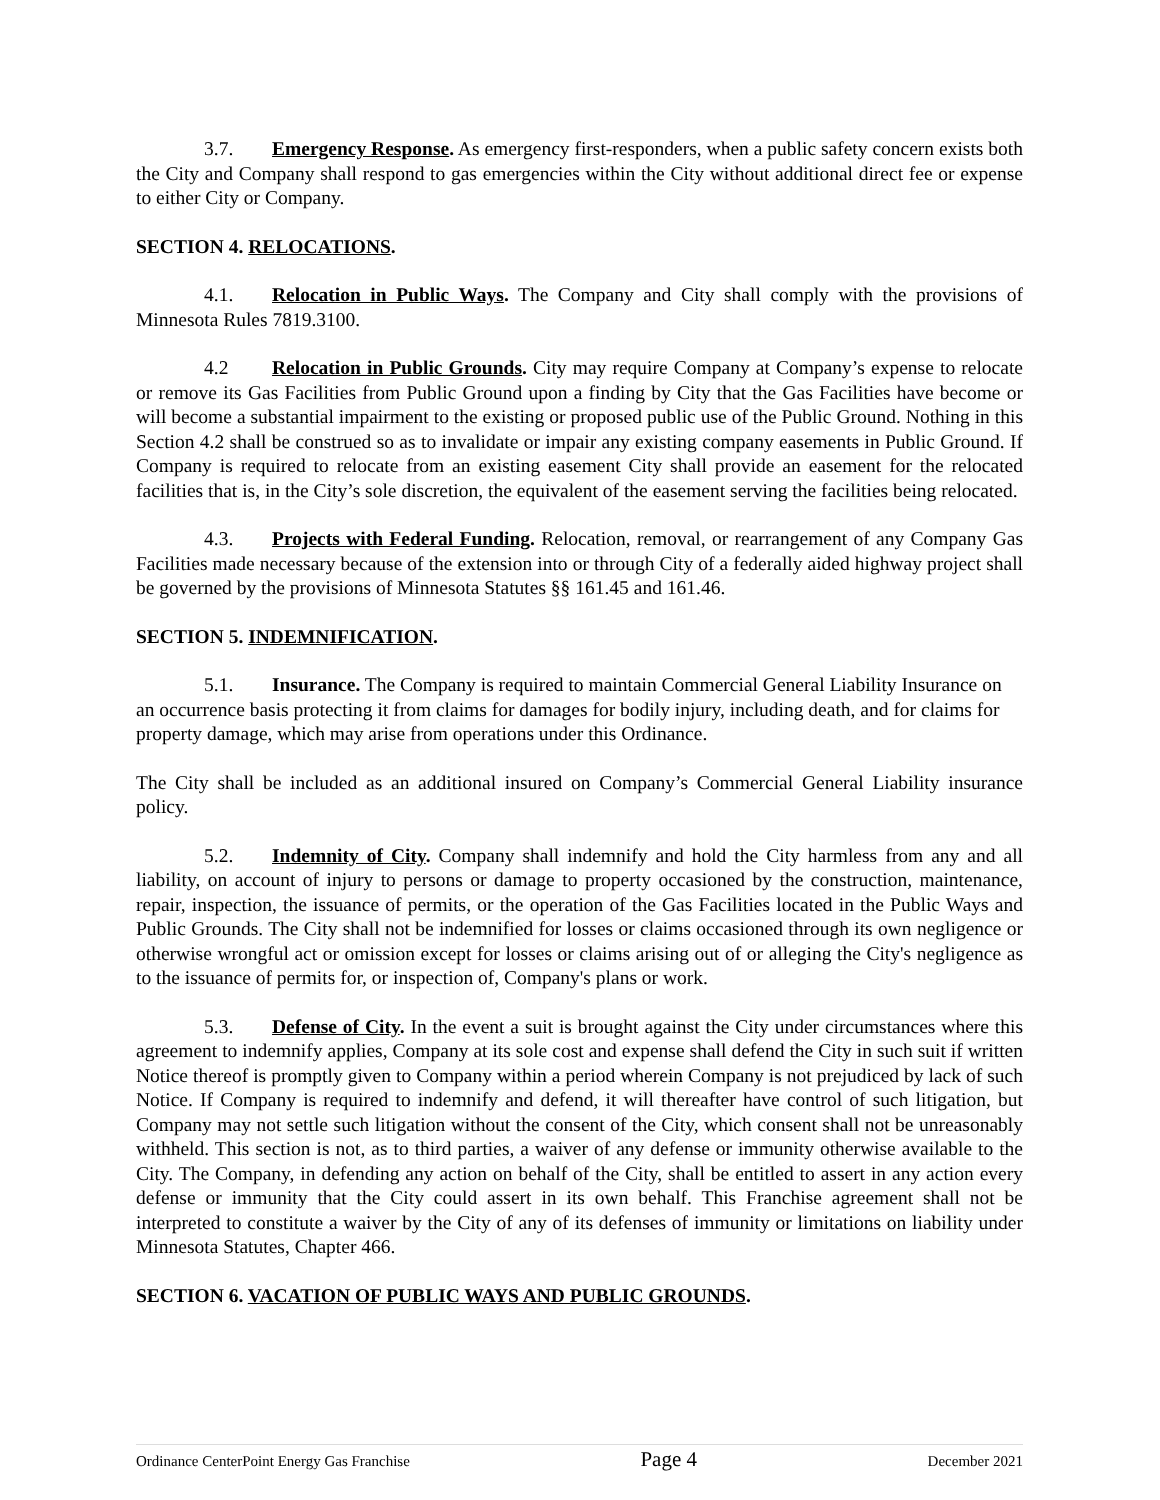3.7. Emergency Response. As emergency first-responders, when a public safety concern exists both the City and Company shall respond to gas emergencies within the City without additional direct fee or expense to either City or Company.
SECTION 4. RELOCATIONS.
4.1. Relocation in Public Ways. The Company and City shall comply with the provisions of Minnesota Rules 7819.3100.
4.2 Relocation in Public Grounds. City may require Company at Company’s expense to relocate or remove its Gas Facilities from Public Ground upon a finding by City that the Gas Facilities have become or will become a substantial impairment to the existing or proposed public use of the Public Ground. Nothing in this Section 4.2 shall be construed so as to invalidate or impair any existing company easements in Public Ground. If Company is required to relocate from an existing easement City shall provide an easement for the relocated facilities that is, in the City’s sole discretion, the equivalent of the easement serving the facilities being relocated.
4.3. Projects with Federal Funding. Relocation, removal, or rearrangement of any Company Gas Facilities made necessary because of the extension into or through City of a federally aided highway project shall be governed by the provisions of Minnesota Statutes §§ 161.45 and 161.46.
SECTION 5. INDEMNIFICATION.
5.1. Insurance. The Company is required to maintain Commercial General Liability Insurance on an occurrence basis protecting it from claims for damages for bodily injury, including death, and for claims for property damage, which may arise from operations under this Ordinance.
The City shall be included as an additional insured on Company’s Commercial General Liability insurance policy.
5.2. Indemnity of City. Company shall indemnify and hold the City harmless from any and all liability, on account of injury to persons or damage to property occasioned by the construction, maintenance, repair, inspection, the issuance of permits, or the operation of the Gas Facilities located in the Public Ways and Public Grounds. The City shall not be indemnified for losses or claims occasioned through its own negligence or otherwise wrongful act or omission except for losses or claims arising out of or alleging the City's negligence as to the issuance of permits for, or inspection of, Company's plans or work.
5.3. Defense of City. In the event a suit is brought against the City under circumstances where this agreement to indemnify applies, Company at its sole cost and expense shall defend the City in such suit if written Notice thereof is promptly given to Company within a period wherein Company is not prejudiced by lack of such Notice. If Company is required to indemnify and defend, it will thereafter have control of such litigation, but Company may not settle such litigation without the consent of the City, which consent shall not be unreasonably withheld. This section is not, as to third parties, a waiver of any defense or immunity otherwise available to the City. The Company, in defending any action on behalf of the City, shall be entitled to assert in any action every defense or immunity that the City could assert in its own behalf. This Franchise agreement shall not be interpreted to constitute a waiver by the City of any of its defenses of immunity or limitations on liability under Minnesota Statutes, Chapter 466.
SECTION 6. VACATION OF PUBLIC WAYS AND PUBLIC GROUNDS.
Ordinance CenterPoint Energy Gas Franchise Page 4 December 2021